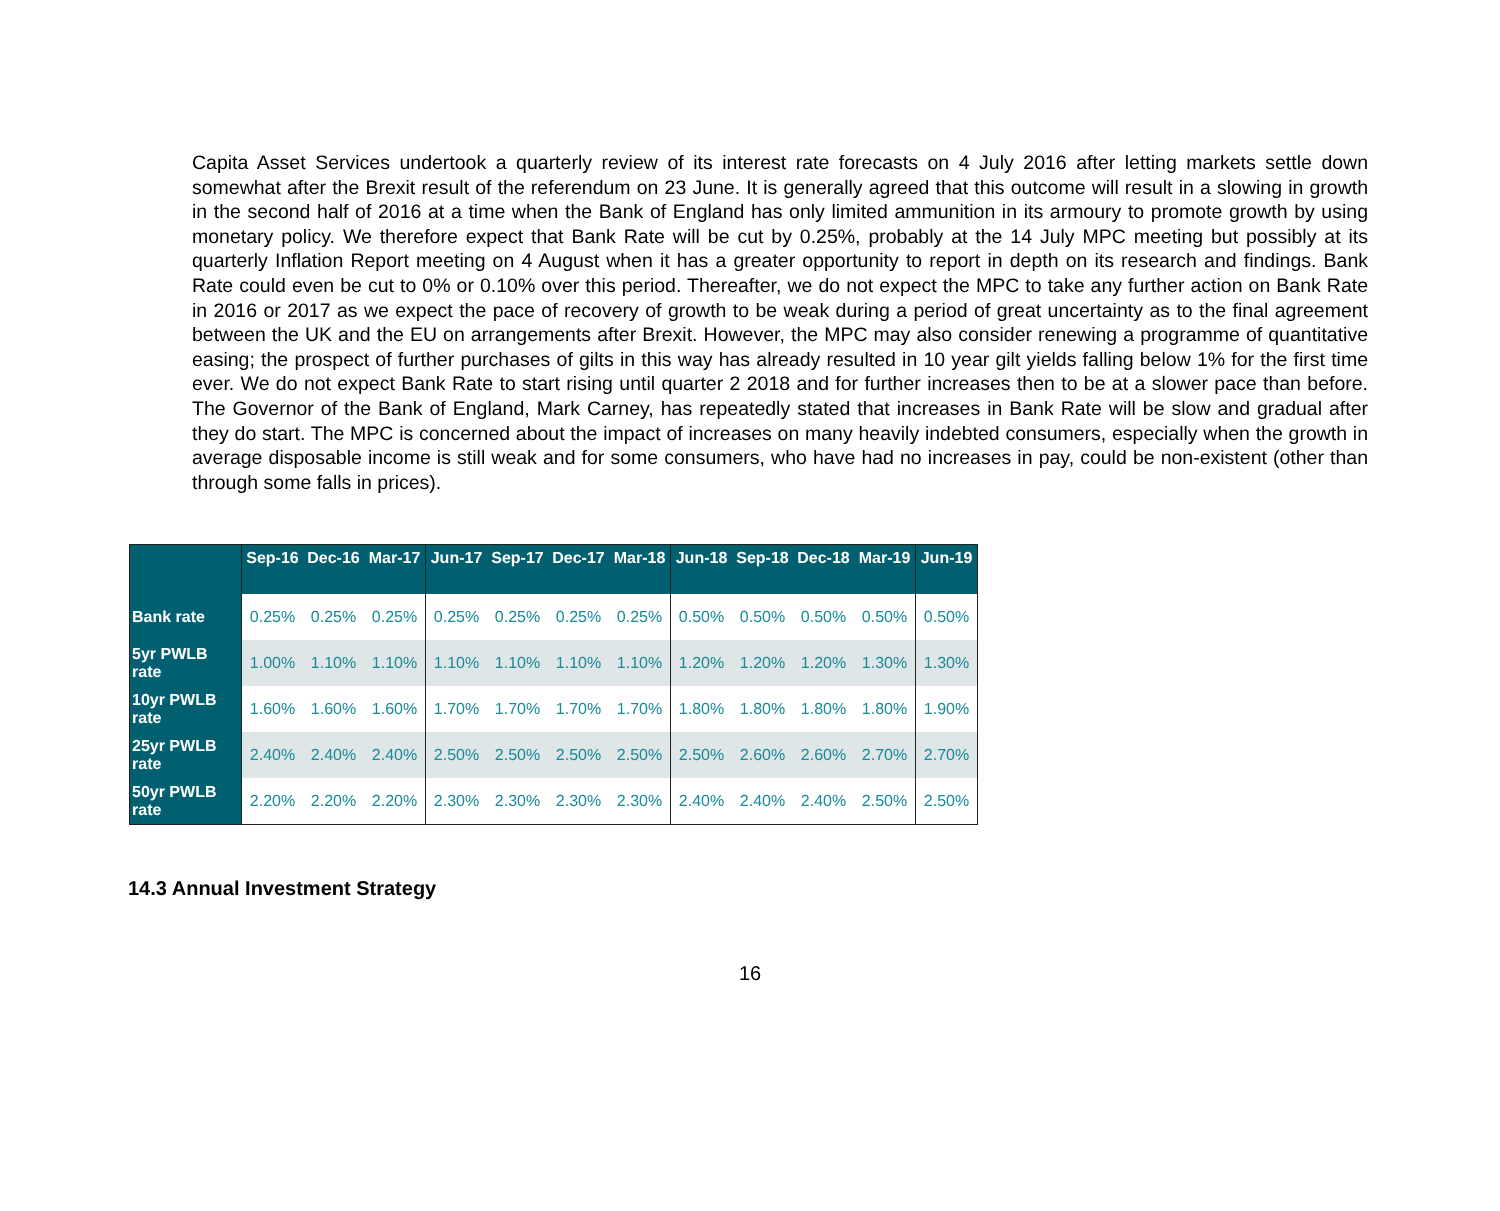Capita Asset Services undertook a quarterly review of its interest rate forecasts on 4 July 2016 after letting markets settle down somewhat after the Brexit result of the referendum on 23 June. It is generally agreed that this outcome will result in a slowing in growth in the second half of 2016 at a time when the Bank of England has only limited ammunition in its armoury to promote growth by using monetary policy. We therefore expect that Bank Rate will be cut by 0.25%, probably at the 14 July MPC meeting but possibly at its quarterly Inflation Report meeting on 4 August when it has a greater opportunity to report in depth on its research and findings. Bank Rate could even be cut to 0% or 0.10% over this period. Thereafter, we do not expect the MPC to take any further action on Bank Rate in 2016 or 2017 as we expect the pace of recovery of growth to be weak during a period of great uncertainty as to the final agreement between the UK and the EU on arrangements after Brexit. However, the MPC may also consider renewing a programme of quantitative easing; the prospect of further purchases of gilts in this way has already resulted in 10 year gilt yields falling below 1% for the first time ever. We do not expect Bank Rate to start rising until quarter 2 2018 and for further increases then to be at a slower pace than before. The Governor of the Bank of England, Mark Carney, has repeatedly stated that increases in Bank Rate will be slow and gradual after they do start. The MPC is concerned about the impact of increases on many heavily indebted consumers, especially when the growth in average disposable income is still weak and for some consumers, who have had no increases in pay, could be non-existent (other than through some falls in prices).
| | Sep-16 | Dec-16 | Mar-17 | Jun-17 | Sep-17 | Dec-17 | Mar-18 | Jun-18 | Sep-18 | Dec-18 | Mar-19 | Jun-19 |
| --- | --- | --- | --- | --- | --- | --- | --- | --- | --- | --- | --- | --- |
| Bank rate | 0.25% | 0.25% | 0.25% | 0.25% | 0.25% | 0.25% | 0.25% | 0.50% | 0.50% | 0.50% | 0.50% | 0.50% |
| 5yr PWLB rate | 1.00% | 1.10% | 1.10% | 1.10% | 1.10% | 1.10% | 1.10% | 1.20% | 1.20% | 1.20% | 1.30% | 1.30% |
| 10yr PWLB rate | 1.60% | 1.60% | 1.60% | 1.70% | 1.70% | 1.70% | 1.70% | 1.80% | 1.80% | 1.80% | 1.80% | 1.90% |
| 25yr PWLB rate | 2.40% | 2.40% | 2.40% | 2.50% | 2.50% | 2.50% | 2.50% | 2.50% | 2.60% | 2.60% | 2.70% | 2.70% |
| 50yr PWLB rate | 2.20% | 2.20% | 2.20% | 2.30% | 2.30% | 2.30% | 2.30% | 2.40% | 2.40% | 2.40% | 2.50% | 2.50% |
14.3 Annual Investment Strategy
16